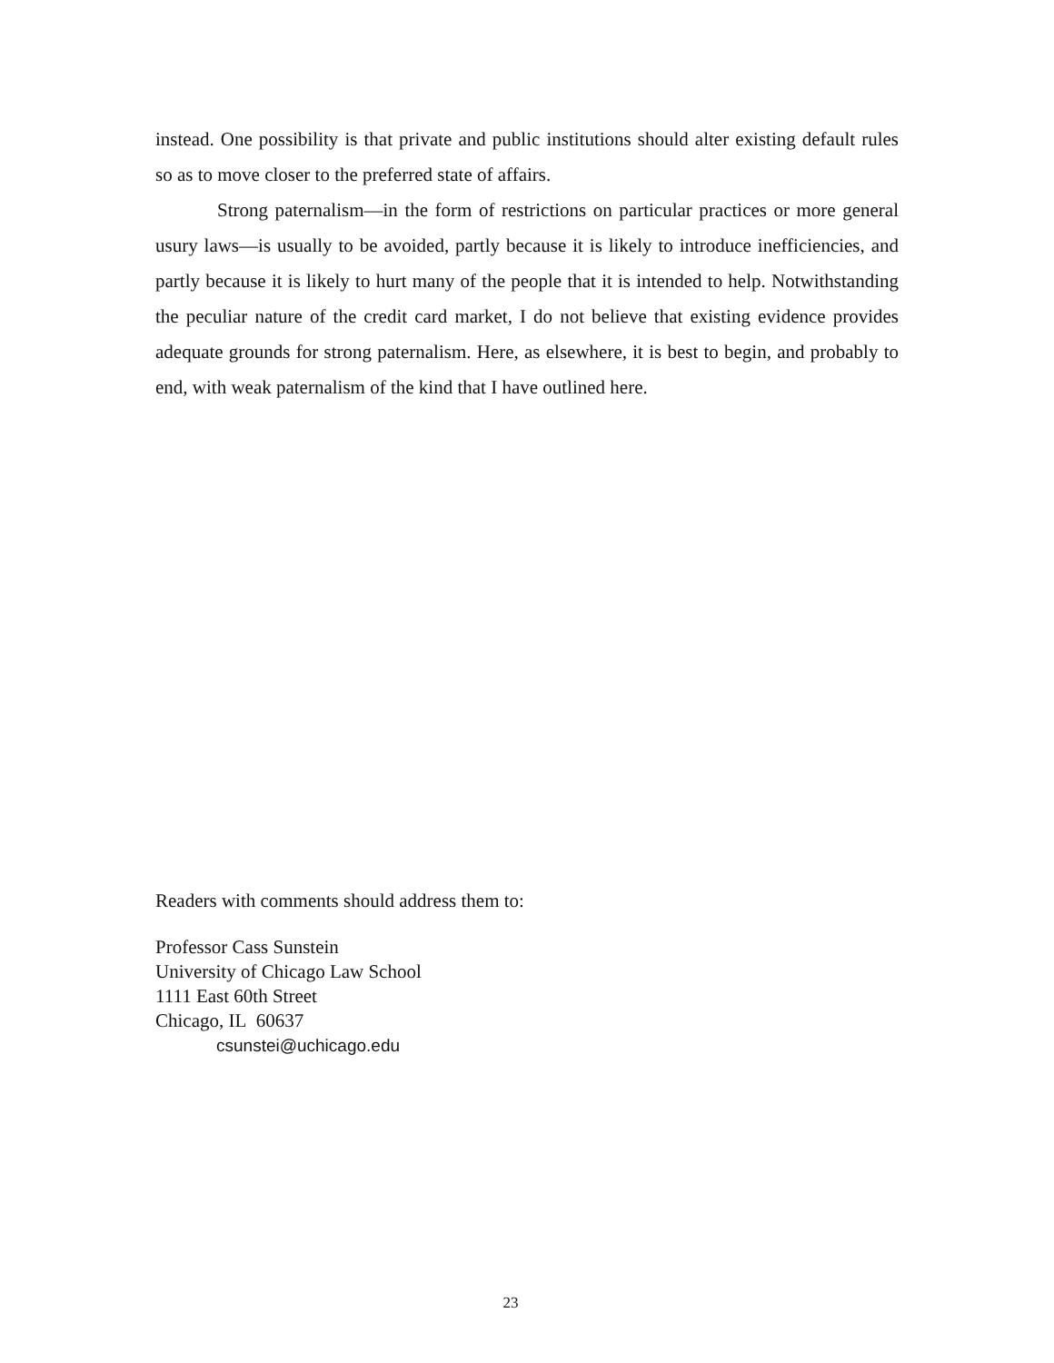instead. One possibility is that private and public institutions should alter existing default rules so as to move closer to the preferred state of affairs.
Strong paternalism—in the form of restrictions on particular practices or more general usury laws—is usually to be avoided, partly because it is likely to introduce inefficiencies, and partly because it is likely to hurt many of the people that it is intended to help. Notwithstanding the peculiar nature of the credit card market, I do not believe that existing evidence provides adequate grounds for strong paternalism. Here, as elsewhere, it is best to begin, and probably to end, with weak paternalism of the kind that I have outlined here.
Readers with comments should address them to:
Professor Cass Sunstein
University of Chicago Law School
1111 East 60th Street
Chicago, IL 60637
csunstei@uchicago.edu
23